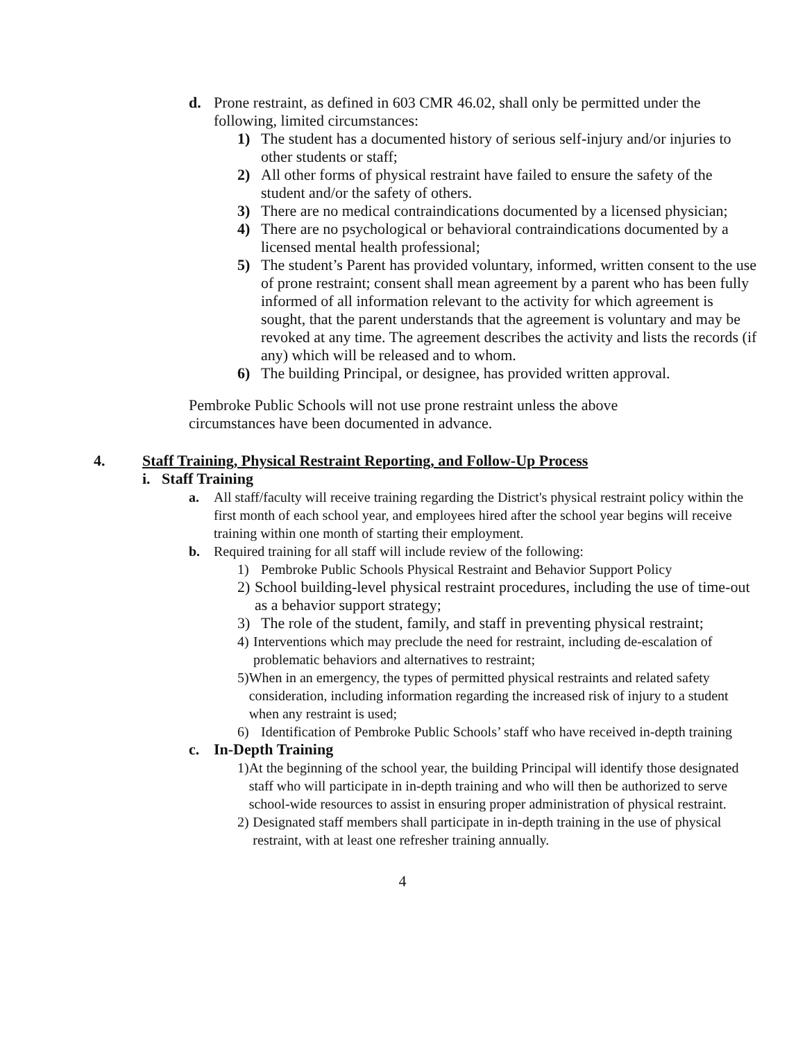d. Prone restraint, as defined in 603 CMR 46.02, shall only be permitted under the following, limited circumstances:
1) The student has a documented history of serious self-injury and/or injuries to other students or staff;
2) All other forms of physical restraint have failed to ensure the safety of the student and/or the safety of others.
3) There are no medical contraindications documented by a licensed physician;
4) There are no psychological or behavioral contraindications documented by a licensed mental health professional;
5) The student’s Parent has provided voluntary, informed, written consent to the use of prone restraint; consent shall mean agreement by a parent who has been fully informed of all information relevant to the activity for which agreement is sought, that the parent understands that the agreement is voluntary and may be revoked at any time. The agreement describes the activity and lists the records (if any) which will be released and to whom.
6) The building Principal, or designee, has provided written approval.
Pembroke Public Schools will not use prone restraint unless the above circumstances have been documented in advance.
4. Staff Training, Physical Restraint Reporting, and Follow-Up Process
i. Staff Training
a. All staff/faculty will receive training regarding the District's physical restraint policy within the first month of each school year, and employees hired after the school year begins will receive training within one month of starting their employment.
b. Required training for all staff will include review of the following:
1) Pembroke Public Schools Physical Restraint and Behavior Support Policy
2) School building-level physical restraint procedures, including the use of time-out as a behavior support strategy;
3) The role of the student, family, and staff in preventing physical restraint;
4) Interventions which may preclude the need for restraint, including de-escalation of problematic behaviors and alternatives to restraint;
5) When in an emergency, the types of permitted physical restraints and related safety consideration, including information regarding the increased risk of injury to a student when any restraint is used;
6) Identification of Pembroke Public Schools’ staff who have received in-depth training
c. In-Depth Training
1) At the beginning of the school year, the building Principal will identify those designated staff who will participate in in-depth training and who will then be authorized to serve school-wide resources to assist in ensuring proper administration of physical restraint.
2) Designated staff members shall participate in in-depth training in the use of physical restraint, with at least one refresher training annually.
4